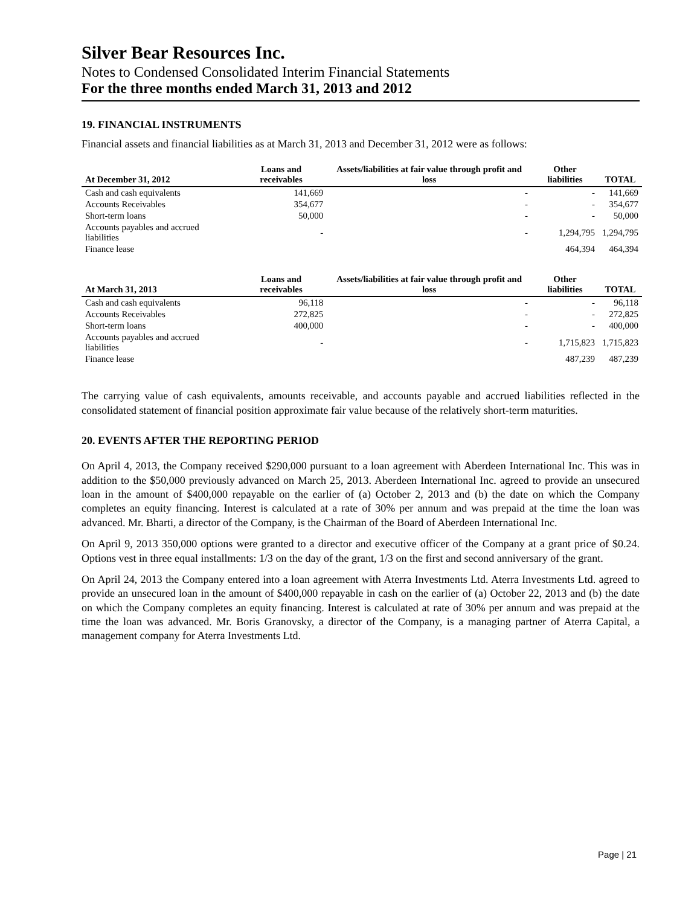Silver Bear Resources Inc.
Notes to Condensed Consolidated Interim Financial Statements
For the three months ended March 31, 2013 and 2012
19. FINANCIAL INSTRUMENTS
Financial assets and financial liabilities as at March 31, 2013 and December 31, 2012 were as follows:
| At December 31, 2012 | Loans and receivables | Assets/liabilities at fair value through profit and loss | Other liabilities | TOTAL |
| --- | --- | --- | --- | --- |
| Cash and cash equivalents | 141,669 | - | - | 141,669 |
| Accounts Receivables | 354,677 | - | - | 354,677 |
| Short-term loans | 50,000 | - | - | 50,000 |
| Accounts payables and accrued liabilities | - | - | 1,294,795 | 1,294,795 |
| Finance lease | | | 464,394 | 464,394 |
| At March 31, 2013 | Loans and receivables | Assets/liabilities at fair value through profit and loss | Other liabilities | TOTAL |
| --- | --- | --- | --- | --- |
| Cash and cash equivalents | 96,118 | - | - | 96,118 |
| Accounts Receivables | 272,825 | - | - | 272,825 |
| Short-term loans | 400,000 | - | - | 400,000 |
| Accounts payables and accrued liabilities | - | - | 1,715,823 | 1,715,823 |
| Finance lease | | | 487,239 | 487,239 |
The carrying value of cash equivalents, amounts receivable, and accounts payable and accrued liabilities reflected in the consolidated statement of financial position approximate fair value because of the relatively short-term maturities.
20. EVENTS AFTER THE REPORTING PERIOD
On April 4, 2013, the Company received $290,000 pursuant to a loan agreement with Aberdeen International Inc. This was in addition to the $50,000 previously advanced on March 25, 2013. Aberdeen International Inc. agreed to provide an unsecured loan in the amount of $400,000 repayable on the earlier of (a) October 2, 2013 and (b) the date on which the Company completes an equity financing. Interest is calculated at a rate of 30% per annum and was prepaid at the time the loan was advanced. Mr. Bharti, a director of the Company, is the Chairman of the Board of Aberdeen International Inc.
On April 9, 2013 350,000 options were granted to a director and executive officer of the Company at a grant price of $0.24. Options vest in three equal installments: 1/3 on the day of the grant, 1/3 on the first and second anniversary of the grant.
On April 24, 2013 the Company entered into a loan agreement with Aterra Investments Ltd. Aterra Investments Ltd. agreed to provide an unsecured loan in the amount of $400,000 repayable in cash on the earlier of (a) October 22, 2013 and (b) the date on which the Company completes an equity financing. Interest is calculated at rate of 30% per annum and was prepaid at the time the loan was advanced. Mr. Boris Granovsky, a director of the Company, is a managing partner of Aterra Capital, a management company for Aterra Investments Ltd.
Page | 21